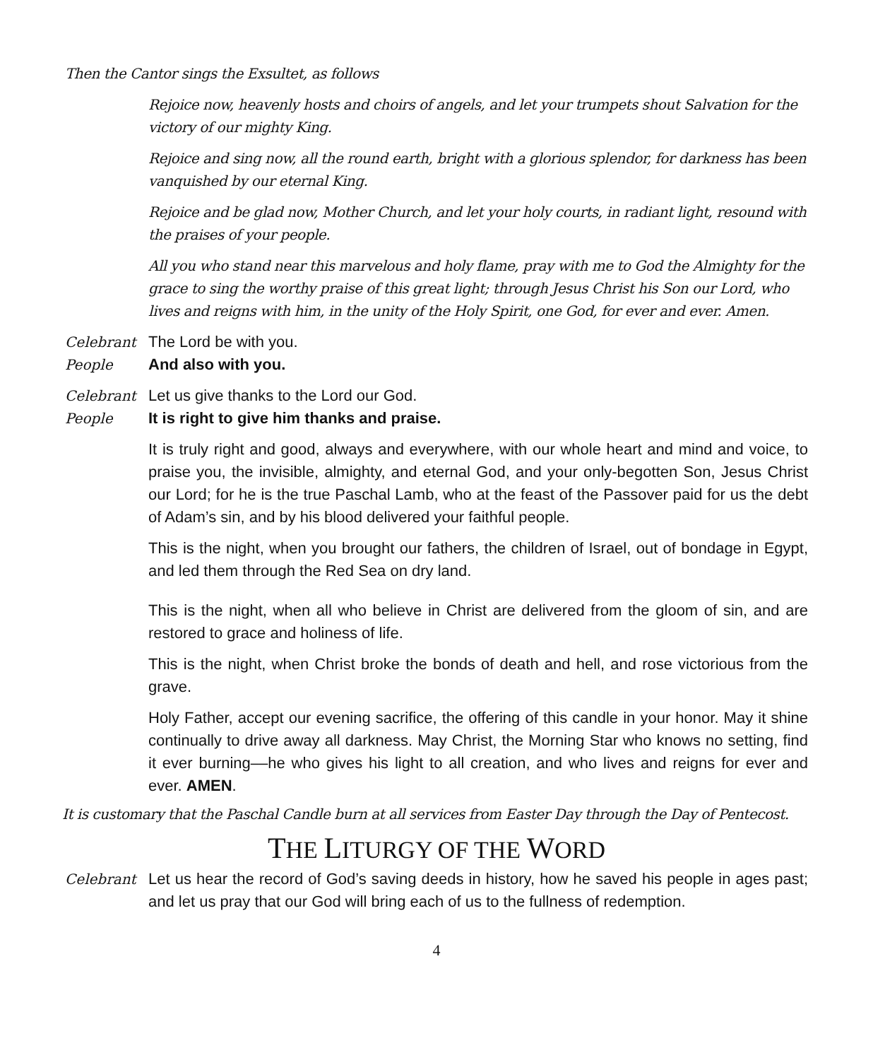Then the Cantor sings the Exsultet, as follows
Rejoice now, heavenly hosts and choirs of angels, and let your trumpets shout Salvation for the victory of our mighty King.
Rejoice and sing now, all the round earth, bright with a glorious splendor, for darkness has been vanquished by our eternal King.
Rejoice and be glad now, Mother Church, and let your holy courts, in radiant light, resound with the praises of your people.
All you who stand near this marvelous and holy flame, pray with me to God the Almighty for the grace to sing the worthy praise of this great light; through Jesus Christ his Son our Lord, who lives and reigns with him, in the unity of the Holy Spirit, one God, for ever and ever. Amen.
Celebrant The Lord be with you.
People And also with you.
Celebrant Let us give thanks to the Lord our God.
People It is right to give him thanks and praise.
It is truly right and good, always and everywhere, with our whole heart and mind and voice, to praise you, the invisible, almighty, and eternal God, and your only-begotten Son, Jesus Christ our Lord; for he is the true Paschal Lamb, who at the feast of the Passover paid for us the debt of Adam’s sin, and by his blood delivered your faithful people.
This is the night, when you brought our fathers, the children of Israel, out of bondage in Egypt, and led them through the Red Sea on dry land.
This is the night, when all who believe in Christ are delivered from the gloom of sin, and are restored to grace and holiness of life.
This is the night, when Christ broke the bonds of death and hell, and rose victorious from the grave.
Holy Father, accept our evening sacrifice, the offering of this candle in your honor. May it shine continually to drive away all darkness. May Christ, the Morning Star who knows no setting, find it ever burning––he who gives his light to all creation, and who lives and reigns for ever and ever. AMEN.
It is customary that the Paschal Candle burn at all services from Easter Day through the Day of Pentecost.
THE LITURGY OF THE WORD
Celebrant Let us hear the record of God’s saving deeds in history, how he saved his people in ages past; and let us pray that our God will bring each of us to the fullness of redemption.
4